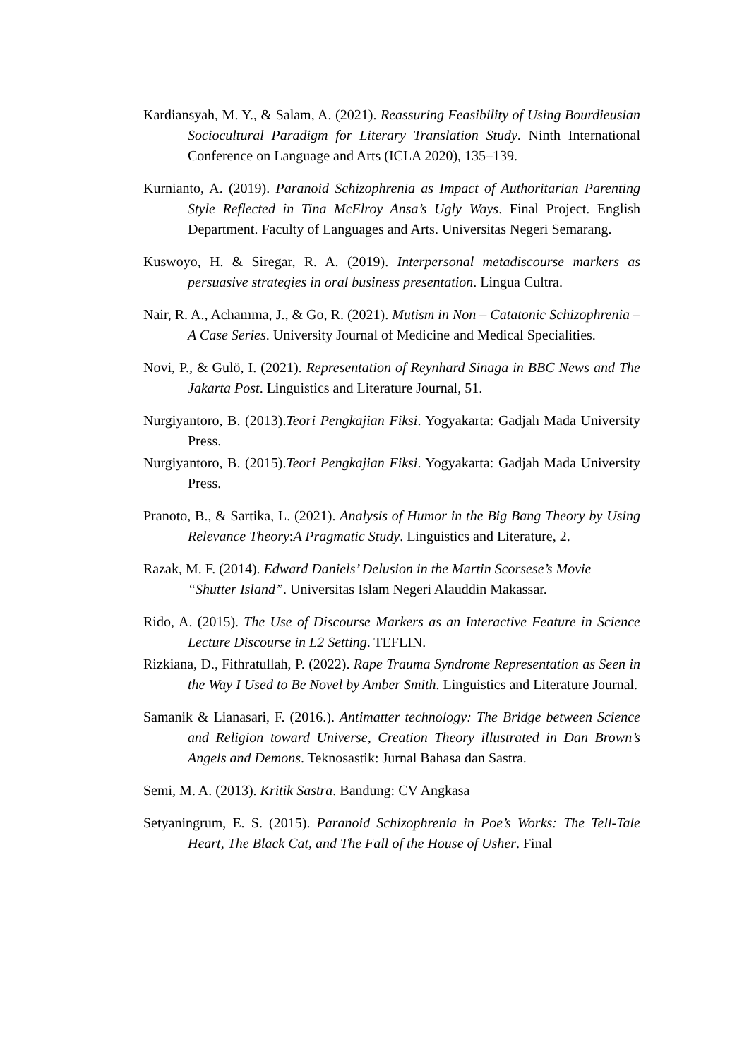Kardiansyah, M. Y., & Salam, A. (2021). Reassuring Feasibility of Using Bourdieusian Sociocultural Paradigm for Literary Translation Study. Ninth International Conference on Language and Arts (ICLA 2020), 135–139.
Kurnianto, A. (2019). Paranoid Schizophrenia as Impact of Authoritarian Parenting Style Reflected in Tina McElroy Ansa’s Ugly Ways. Final Project. English Department. Faculty of Languages and Arts. Universitas Negeri Semarang.
Kuswoyo, H. & Siregar, R. A. (2019). Interpersonal metadiscourse markers as persuasive strategies in oral business presentation. Lingua Cultra.
Nair, R. A., Achamma, J., & Go, R. (2021). Mutism in Non – Catatonic Schizophrenia – A Case Series. University Journal of Medicine and Medical Specialities.
Novi, P., & Gulö, I. (2021). Representation of Reynhard Sinaga in BBC News and The Jakarta Post. Linguistics and Literature Journal, 51.
Nurgiyantoro, B. (2013).Teori Pengkajian Fiksi. Yogyakarta: Gadjah Mada University Press.
Nurgiyantoro, B. (2015).Teori Pengkajian Fiksi. Yogyakarta: Gadjah Mada University Press.
Pranoto, B., & Sartika, L. (2021). Analysis of Humor in the Big Bang Theory by Using Relevance Theory:A Pragmatic Study. Linguistics and Literature, 2.
Razak, M. F. (2014). Edward Daniels’ Delusion in the Martin Scorsese’s Movie “Shutter Island”. Universitas Islam Negeri Alauddin Makassar.
Rido, A. (2015). The Use of Discourse Markers as an Interactive Feature in Science Lecture Discourse in L2 Setting. TEFLIN.
Rizkiana, D., Fithratullah, P. (2022). Rape Trauma Syndrome Representation as Seen in the Way I Used to Be Novel by Amber Smith. Linguistics and Literature Journal.
Samanik & Lianasari, F. (2016.). Antimatter technology: The Bridge between Science and Religion toward Universe, Creation Theory illustrated in Dan Brown’s Angels and Demons. Teknosastik: Jurnal Bahasa dan Sastra.
Semi, M. A. (2013). Kritik Sastra. Bandung: CV Angkasa
Setyaningrum, E. S. (2015). Paranoid Schizophrenia in Poe’s Works: The Tell-Tale Heart, The Black Cat, and The Fall of the House of Usher. Final